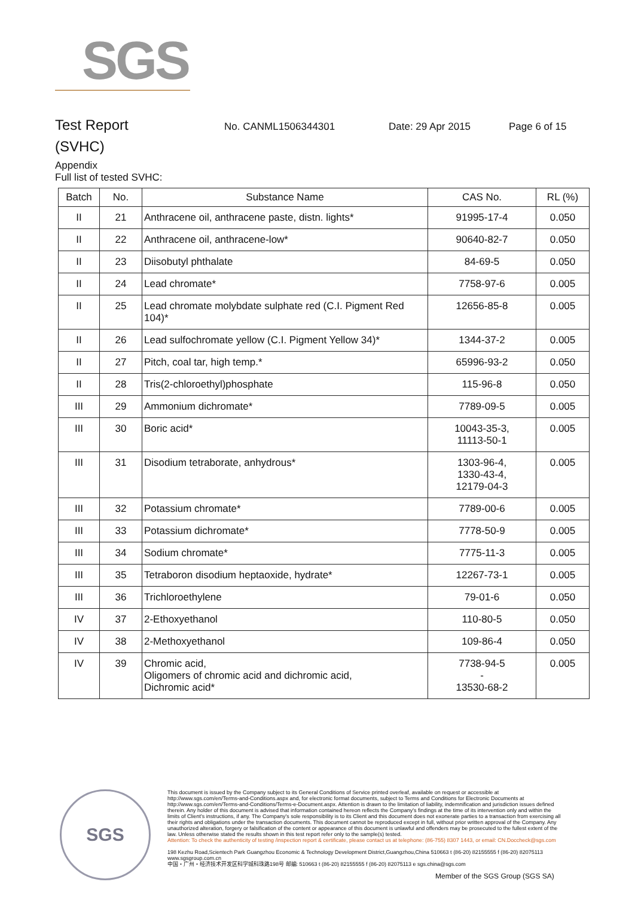SGS
Test Report
No. CANML1506344301 Date: 29 Apr 2015 Page 6 of 15
(SVHC)
Appendix
Full list of tested SVHC:
| Batch | No. | Substance Name | CAS No. | RL (%) |
| --- | --- | --- | --- | --- |
| II | 21 | Anthracene oil, anthracene paste, distn. lights* | 91995-17-4 | 0.050 |
| II | 22 | Anthracene oil, anthracene-low* | 90640-82-7 | 0.050 |
| II | 23 | Diisobutyl phthalate | 84-69-5 | 0.050 |
| II | 24 | Lead chromate* | 7758-97-6 | 0.005 |
| II | 25 | Lead chromate molybdate sulphate red (C.I. Pigment Red 104)* | 12656-85-8 | 0.005 |
| II | 26 | Lead sulfochromate yellow (C.I. Pigment Yellow 34)* | 1344-37-2 | 0.005 |
| II | 27 | Pitch, coal tar, high temp.* | 65996-93-2 | 0.050 |
| II | 28 | Tris(2-chloroethyl)phosphate | 115-96-8 | 0.050 |
| III | 29 | Ammonium dichromate* | 7789-09-5 | 0.005 |
| III | 30 | Boric acid* | 10043-35-3, 11113-50-1 | 0.005 |
| III | 31 | Disodium tetraborate, anhydrous* | 1303-96-4, 1330-43-4, 12179-04-3 | 0.005 |
| III | 32 | Potassium chromate* | 7789-00-6 | 0.005 |
| III | 33 | Potassium dichromate* | 7778-50-9 | 0.005 |
| III | 34 | Sodium chromate* | 7775-11-3 | 0.005 |
| III | 35 | Tetraboron disodium heptaoxide, hydrate* | 12267-73-1 | 0.005 |
| III | 36 | Trichloroethylene | 79-01-6 | 0.050 |
| IV | 37 | 2-Ethoxyethanol | 110-80-5 | 0.050 |
| IV | 38 | 2-Methoxyethanol | 109-86-4 | 0.050 |
| IV | 39 | Chromic acid, Oligomers of chromic acid and dichromic acid, Dichromic acid* | 7738-94-5 - 13530-68-2 | 0.005 |
SGS
This document is issued by the Company subject to its General Conditions of Service printed overleaf, available on request or accessible at http://www.sgs.com/en/Terms-and-Conditions.aspx and, for electronic format documents, subject to Terms and Conditions for Electronic Documents at http://www.sgs.com/en/Terms-and-Conditions/Terms-e-Document.aspx. Attention is drawn to the limitation of liability, indemnification and jurisdiction issues defined therein. Any holder of this document is advised that information contained hereon reflects the Company's findings at the time of its intervention only and within the limits of Client's instructions, if any. The Company's sole responsibility is to its Client and this document does not exonerate parties to a transaction from exercising all their rights and obligations under the transaction documents. This document cannot be reproduced except in full, without prior written approval of the Company. Any unauthorized alteration, forgery or falsification of the content or appearance of this document is unlawful and offenders may be prosecuted to the fullest extent of the law. Unless otherwise stated the results shown in this test report refer only to the sample(s) tested.
Attention: To check the authenticity of testing /inspection report & certificate, please contact us at telephone: (86-755) 8307 1443, or email: CN.Doccheck@sgs.com
198 Kezhu Road,Scientech Park Guangzhou Economic & Technology Development District,Guangzhou,China 510663 t (86-20) 82155555 f (86-20) 82075113 www.sgsgroup.com.cn
中国・广州・经济技术开发区科学城科珠路198号 邮编: 510663 t (86-20) 82155555 f (86-20) 82075113 e sgs.china@sgs.com
Member of the SGS Group (SGS SA)